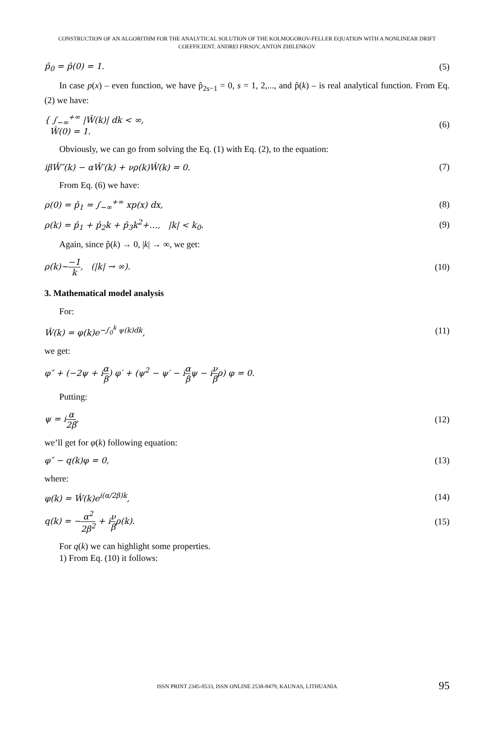CONSTRUCTION OF AN ALGORITHM FOR THE ANALYTICAL SOLUTION OF THE KOLMOGOROV-FELLER EQUATION WITH A NONLINEAR DRIFT
COEFFICIENT. ANDREI FIRSOV, ANTON ZHILENKOV
p̂<sub>0</sub> = p̂(0) = 1. (5)
In case p(x) – even function, we have p̂<sub>2s−1</sub> = 0, s = 1, 2,..., and p̂(k) – is real analytical function. From Eq. (2) we have:
{ ∫<sub>−∞</sub><sup>+∞</sup> |Ŵ(k)| dk < ∞,
Ŵ(0) = 1. (6)
Obviously, we can go from solving the Eq. (1) with Eq. (2), to the equation:
iβŴ″(k) − αŴ′(k) + νρ(k)Ŵ(k) = 0. (7)
From Eq. (6) we have:
ρ(0) = p̂<sub>1</sub> = ∫<sub>−∞</sub><sup>+∞</sup> xp(x) dx, (8)
ρ(k) = p̂<sub>1</sub> + p̂<sub>2</sub>k + p̂<sub>3</sub>k<sup>2</sup>+…, |k| < k<sub>0</sub>. (9)
Again, since p̂(k) → 0, |k| → ∞, we get:
ρ(k)~−1 k, (|k| → ∞). (10)
3. Mathematical model analysis
For:
Ŵ(k) = φ(k)e<sup>−∫<sub>0</sub><sup>k</sup> ψ(k)dk</sup>, (11)
we get:
φ″ + (−2ψ + iα β) φ′ + (ψ<sup>2</sup> − ψ′ − iα βψ − iν βρ) φ = 0.
Putting:
ψ = iα 2β, (12)
we’ll get for φ(k) following equation:
φ″ − q(k)φ = 0, (13)
where:
φ(k) = Ŵ(k)e<sup>i(α/2β)k</sup>, (14)
q(k) = −α<sup>2</sup> 2β<sup>2</sup> + iν βρ(k). (15)
For q(k) we can highlight some properties.
1) From Eq. (10) it follows:
ISSN PRINT 2345-0533, ISSN ONLINE 2538-8479, KAUNAS, LITHUANIA 95